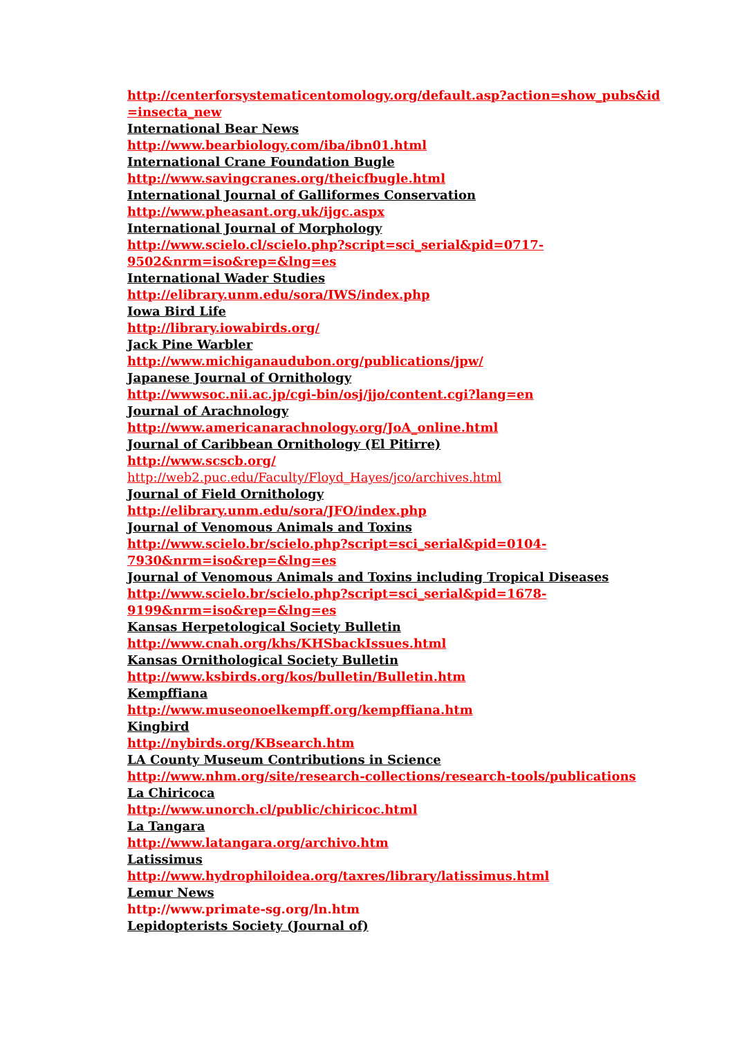http://centerforsystematicentomology.org/default.asp?action=show_pubs&id
=insecta_new
International Bear News
http://www.bearbiology.com/iba/ibn01.html
International Crane Foundation Bugle
http://www.savingcranes.org/theicfbugle.html
International Journal of Galliformes Conservation
http://www.pheasant.org.uk/ijgc.aspx
International Journal of Morphology
http://www.scielo.cl/scielo.php?script=sci_serial&pid=0717-
9502&nrm=iso&rep=&lng=es
International Wader Studies
http://elibrary.unm.edu/sora/IWS/index.php
Iowa Bird Life
http://library.iowabirds.org/
Jack Pine Warbler
http://www.michiganaudubon.org/publications/jpw/
Japanese Journal of Ornithology
http://wwwsoc.nii.ac.jp/cgi-bin/osj/jjo/content.cgi?lang=en
Journal of Arachnology
http://www.americanarachnology.org/JoA_online.html
Journal of Caribbean Ornithology (El Pitirre)
http://www.scscb.org/
http://web2.puc.edu/Faculty/Floyd_Hayes/jco/archives.html
Journal of Field Ornithology
http://elibrary.unm.edu/sora/JFO/index.php
Journal of Venomous Animals and Toxins
http://www.scielo.br/scielo.php?script=sci_serial&pid=0104-
7930&nrm=iso&rep=&lng=es
Journal of Venomous Animals and Toxins including Tropical Diseases
http://www.scielo.br/scielo.php?script=sci_serial&pid=1678-
9199&nrm=iso&rep=&lng=es
Kansas Herpetological Society Bulletin
http://www.cnah.org/khs/KHSbackIssues.html
Kansas Ornithological Society Bulletin
http://www.ksbirds.org/kos/bulletin/Bulletin.htm
Kempffiana
http://www.museonoelkempff.org/kempffiana.htm
Kingbird
http://nybirds.org/KBsearch.htm
LA County Museum Contributions in Science
http://www.nhm.org/site/research-collections/research-tools/publications
La Chiricoca
http://www.unorch.cl/public/chiricoc.html
La Tangara
http://www.latangara.org/archivo.htm
Latissimus
http://www.hydrophiloidea.org/taxres/library/latissimus.html
Lemur News
http://www.primate-sg.org/ln.htm
Lepidopterists Society (Journal of)